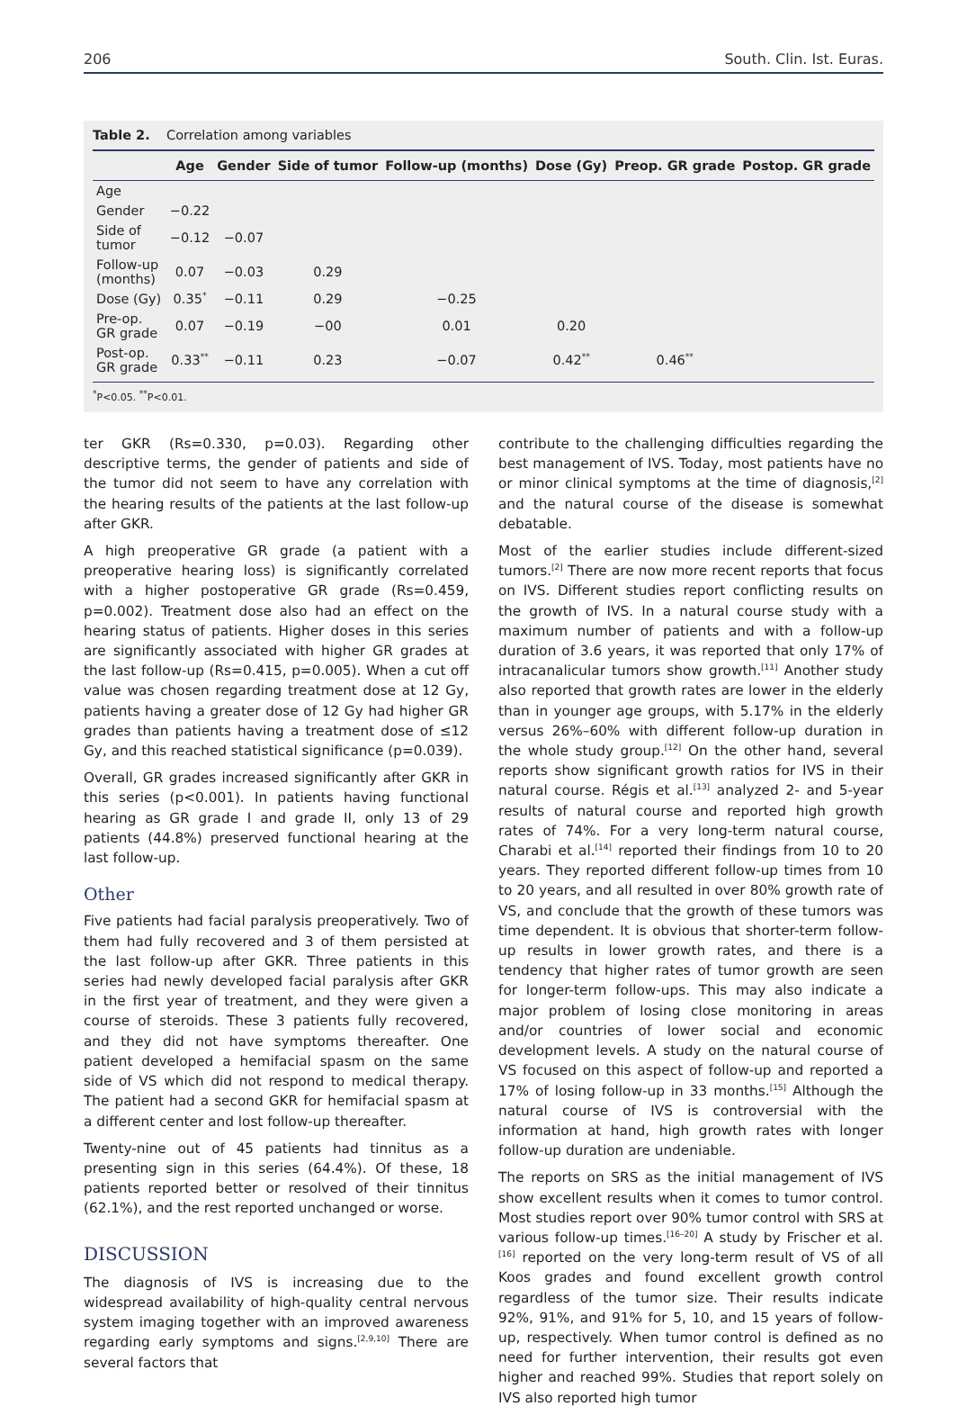206 South. Clin. Ist. Euras.
Table 2. Correlation among variables
| | Age | Gender | Side of tumor | Follow-up (months) | Dose (Gy) | Preop. GR grade | Postop. GR grade |
| --- | --- | --- | --- | --- | --- | --- | --- |
| Age | | | | | | | |
| Gender | −0.22 | | | | | | |
| Side of tumor | −0.12 | −0.07 | | | | | |
| Follow-up (months) | 0.07 | −0.03 | 0.29 | | | | |
| Dose (Gy) | 0.35<sup>*</sup> | −0.11 | 0.29 | −0.25 | | | |
| Pre-op. GR grade | 0.07 | −0.19 | −00 | 0.01 | 0.20 | | |
| Post-op. GR grade | 0.33<sup>**</sup> | −0.11 | 0.23 | −0.07 | 0.42<sup>**</sup> | 0.46<sup>**</sup> | |
<sup>*</sup> P<0.05. <sup>**</sup>P<0.01.
ter GKR (Rs=0.330, p=0.03). Regarding other descriptive terms, the gender of patients and side of the tumor did not seem to have any correlation with the hearing results of the patients at the last follow-up after GKR.
A high preoperative GR grade (a patient with a preoperative hearing loss) is significantly correlated with a higher postoperative GR grade (Rs=0.459, p=0.002). Treatment dose also had an effect on the hearing status of patients. Higher doses in this series are significantly associated with higher GR grades at the last follow-up (Rs=0.415, p=0.005). When a cut off value was chosen regarding treatment dose at 12 Gy, patients having a greater dose of 12 Gy had higher GR grades than patients having a treatment dose of ≤12 Gy, and this reached statistical significance (p=0.039).
Overall, GR grades increased significantly after GKR in this series (p<0.001). In patients having functional hearing as GR grade I and grade II, only 13 of 29 patients (44.8%) preserved functional hearing at the last follow-up.
Other
Five patients had facial paralysis preoperatively. Two of them had fully recovered and 3 of them persisted at the last follow-up after GKR. Three patients in this series had newly developed facial paralysis after GKR in the first year of treatment, and they were given a course of steroids. These 3 patients fully recovered, and they did not have symptoms thereafter. One patient developed a hemifacial spasm on the same side of VS which did not respond to medical therapy. The patient had a second GKR for hemifacial spasm at a different center and lost follow-up thereafter.
Twenty-nine out of 45 patients had tinnitus as a presenting sign in this series (64.4%). Of these, 18 patients reported better or resolved of their tinnitus (62.1%), and the rest reported unchanged or worse.
DISCUSSION
The diagnosis of IVS is increasing due to the widespread availability of high-quality central nervous system imaging together with an improved awareness regarding early symptoms and signs.<sup>[2,9,10]</sup> There are several factors that
contribute to the challenging difficulties regarding the best management of IVS. Today, most patients have no or minor clinical symptoms at the time of diagnosis,<sup>[2]</sup> and the natural course of the disease is somewhat debatable.
Most of the earlier studies include different-sized tumors.<sup>[2]</sup> There are now more recent reports that focus on IVS. Different studies report conflicting results on the growth of IVS. In a natural course study with a maximum number of patients and with a follow-up duration of 3.6 years, it was reported that only 17% of intracanalicular tumors show growth.<sup>[11]</sup> Another study also reported that growth rates are lower in the elderly than in younger age groups, with 5.17% in the elderly versus 26%–60% with different follow-up duration in the whole study group.<sup>[12]</sup> On the other hand, several reports show significant growth ratios for IVS in their natural course. Régis et al.<sup>[13]</sup> analyzed 2- and 5-year results of natural course and reported high growth rates of 74%. For a very long-term natural course, Charabi et al.<sup>[14]</sup> reported their findings from 10 to 20 years. They reported different follow-up times from 10 to 20 years, and all resulted in over 80% growth rate of VS, and conclude that the growth of these tumors was time dependent. It is obvious that shorter-term follow-up results in lower growth rates, and there is a tendency that higher rates of tumor growth are seen for longer-term follow-ups. This may also indicate a major problem of losing close monitoring in areas and/or countries of lower social and economic development levels. A study on the natural course of VS focused on this aspect of follow-up and reported a 17% of losing follow-up in 33 months.<sup>[15]</sup> Although the natural course of IVS is controversial with the information at hand, high growth rates with longer follow-up duration are undeniable.
The reports on SRS as the initial management of IVS show excellent results when it comes to tumor control. Most studies report over 90% tumor control with SRS at various follow-up times.<sup>[16–20]</sup> A study by Frischer et al.<sup>[16]</sup> reported on the very long-term result of VS of all Koos grades and found excellent growth control regardless of the tumor size. Their results indicate 92%, 91%, and 91% for 5, 10, and 15 years of follow-up, respectively. When tumor control is defined as no need for further intervention, their results got even higher and reached 99%. Studies that report solely on IVS also reported high tumor